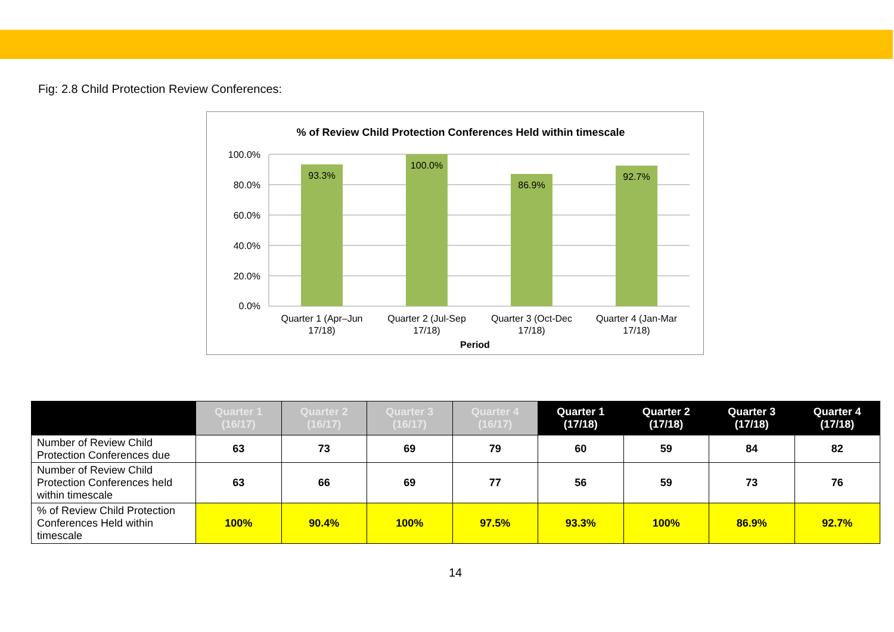Fig: 2.8 Child Protection Review Conferences:
% of Review Child Protection Conferences Held within timescale
100.0%
80.0%
60.0%
40.0%
20.0%
0.0%
93.3%
100.0%
86.9%
92.7%
Quarter 1 (Apr–Jun
17/18)
Quarter 2 (Jul-Sep
17/18)
Quarter 3 (Oct-Dec
17/18)
Quarter 4 (Jan-Mar
17/18)
Period
| | Quarter 1 (16/17) | Quarter 2 (16/17) | Quarter 3 (16/17) | Quarter 4 (16/17) | Quarter 1 (17/18) | Quarter 2 (17/18) | Quarter 3 (17/18) | Quarter 4 (17/18) |
| --- | --- | --- | --- | --- | --- | --- | --- | --- |
| Number of Review Child Protection Conferences due | 63 | 73 | 69 | 79 | 60 | 59 | 84 | 82 |
| Number of Review Child Protection Conferences held within timescale | 63 | 66 | 69 | 77 | 56 | 59 | 73 | 76 |
| % of Review Child Protection Conferences Held within timescale | 100% | 90.4% | 100% | 97.5% | 93.3% | 100% | 86.9% | 92.7% |
14